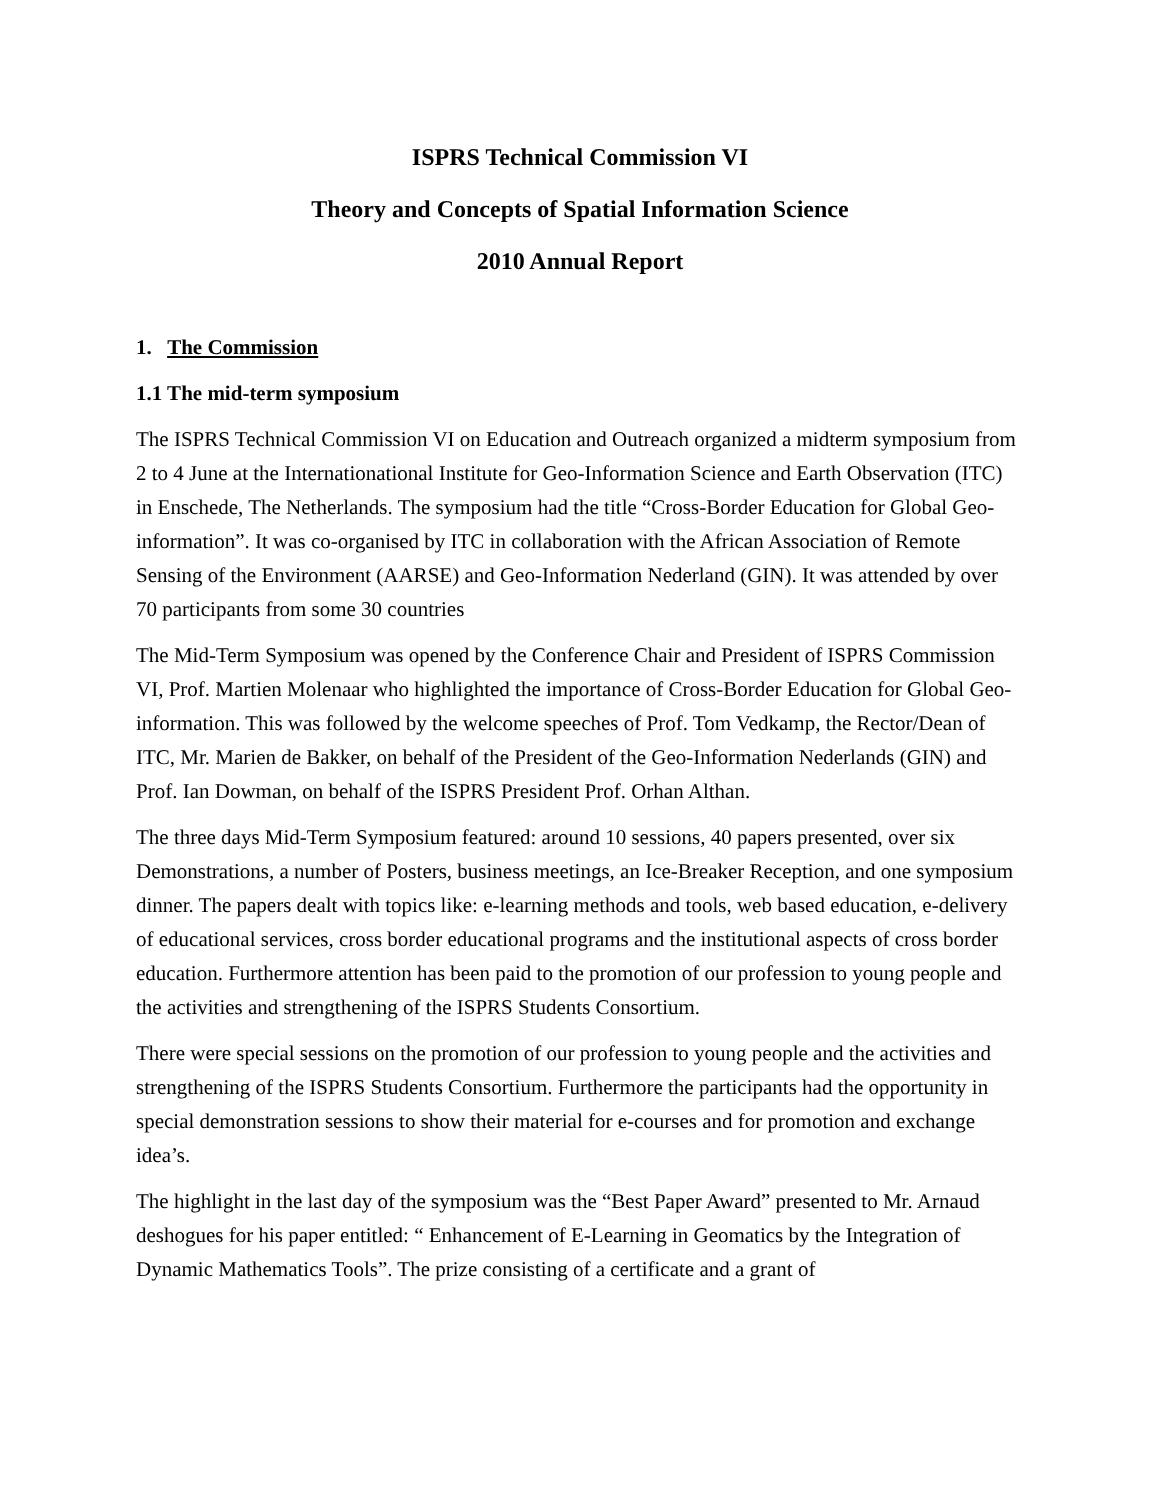ISPRS Technical Commission VI
Theory and Concepts of Spatial Information Science
2010 Annual Report
1. The Commission
1.1 The mid-term symposium
The ISPRS Technical Commission VI on Education and Outreach organized a midterm symposium from 2 to 4 June at the Internationational Institute for Geo-Information Science and Earth Observation (ITC) in Enschede, The Netherlands. The symposium had the title “Cross-Border Education for Global Geo-information”. It was co-organised by ITC in collaboration with the African Association of Remote Sensing of the Environment (AARSE) and Geo-Information Nederland (GIN). It was attended by over 70 participants from some 30 countries
The Mid-Term Symposium was opened by the Conference Chair and President of ISPRS Commission VI, Prof. Martien Molenaar who highlighted the importance of Cross-Border Education for Global Geo-information. This was followed by the welcome speeches of Prof. Tom Vedkamp, the Rector/Dean of ITC, Mr. Marien de Bakker, on behalf of the President of the Geo-Information Nederlands (GIN) and Prof. Ian Dowman, on behalf of the ISPRS President Prof. Orhan Althan.
The three days Mid-Term Symposium featured: around 10 sessions, 40 papers presented, over six Demonstrations, a number of Posters, business meetings, an Ice-Breaker Reception, and one symposium dinner. The papers dealt with topics like: e-learning methods and tools, web based education, e-delivery of educational services, cross border educational programs and the institutional aspects of cross border education. Furthermore attention has been paid to the promotion of our profession to young people and the activities and strengthening of the ISPRS Students Consortium.
There were special sessions on the promotion of our profession to young people and the activities and strengthening of the ISPRS Students Consortium. Furthermore the participants had the opportunity in special demonstration sessions to show their material for e-courses and for promotion and exchange idea’s.
The highlight in the last day of the symposium was the “Best Paper Award” presented to Mr. Arnaud deshogues for his paper entitled: “ Enhancement of E-Learning in Geomatics by the Integration of Dynamic Mathematics Tools”. The prize consisting of a certificate and a grant of